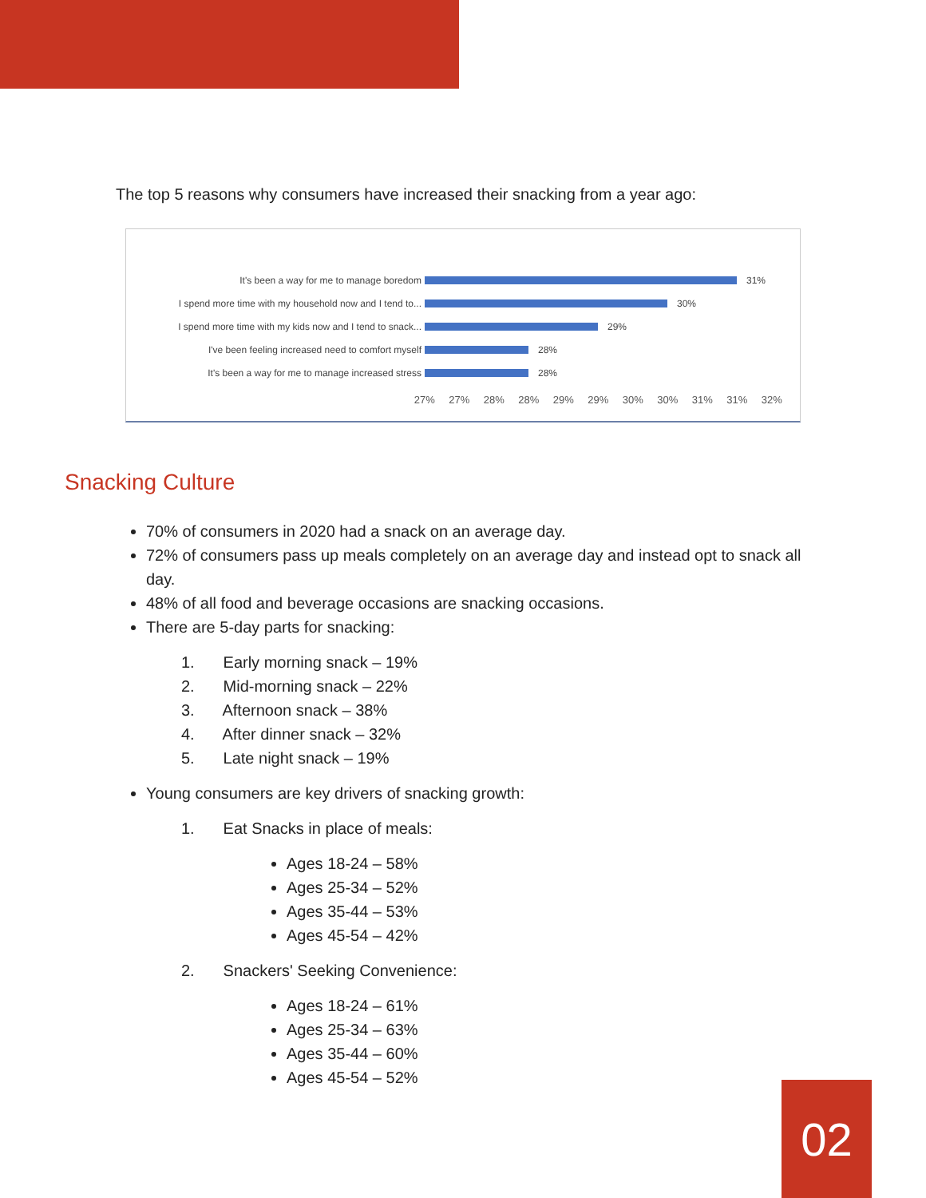The top 5 reasons why consumers have increased their snacking from a year ago:
It's been a way for me to manage boredom 31%
I spend more time with my household now and I tend to...
30%
I spend more time with my kids now and I tend to snack...
29%
I've been feeling increased need to comfort myself 28%
It's been a way for me to manage increased stress 28%
27% 27% 28% 28% 29% 29% 30% 30% 31% 31% 32%
Snacking Culture
70% of consumers in 2020 had a snack on an average day.
72% of consumers pass up meals completely on an average day and instead opt to snack all day.
48% of all food and beverage occasions are snacking occasions.
There are 5-day parts for snacking:
1. Early morning snack – 19%
2. Mid-morning snack – 22%
3. Afternoon snack – 38%
4. After dinner snack – 32%
5. Late night snack – 19%
Young consumers are key drivers of snacking growth:
1. Eat Snacks in place of meals:
Ages 18-24 – 58%
Ages 25-34 – 52%
Ages 35-44 – 53%
Ages 45-54 – 42%
2. Snackers' Seeking Convenience:
Ages 18-24 – 61%
Ages 25-34 – 63%
Ages 35-44 – 60%
Ages 45-54 – 52%
02